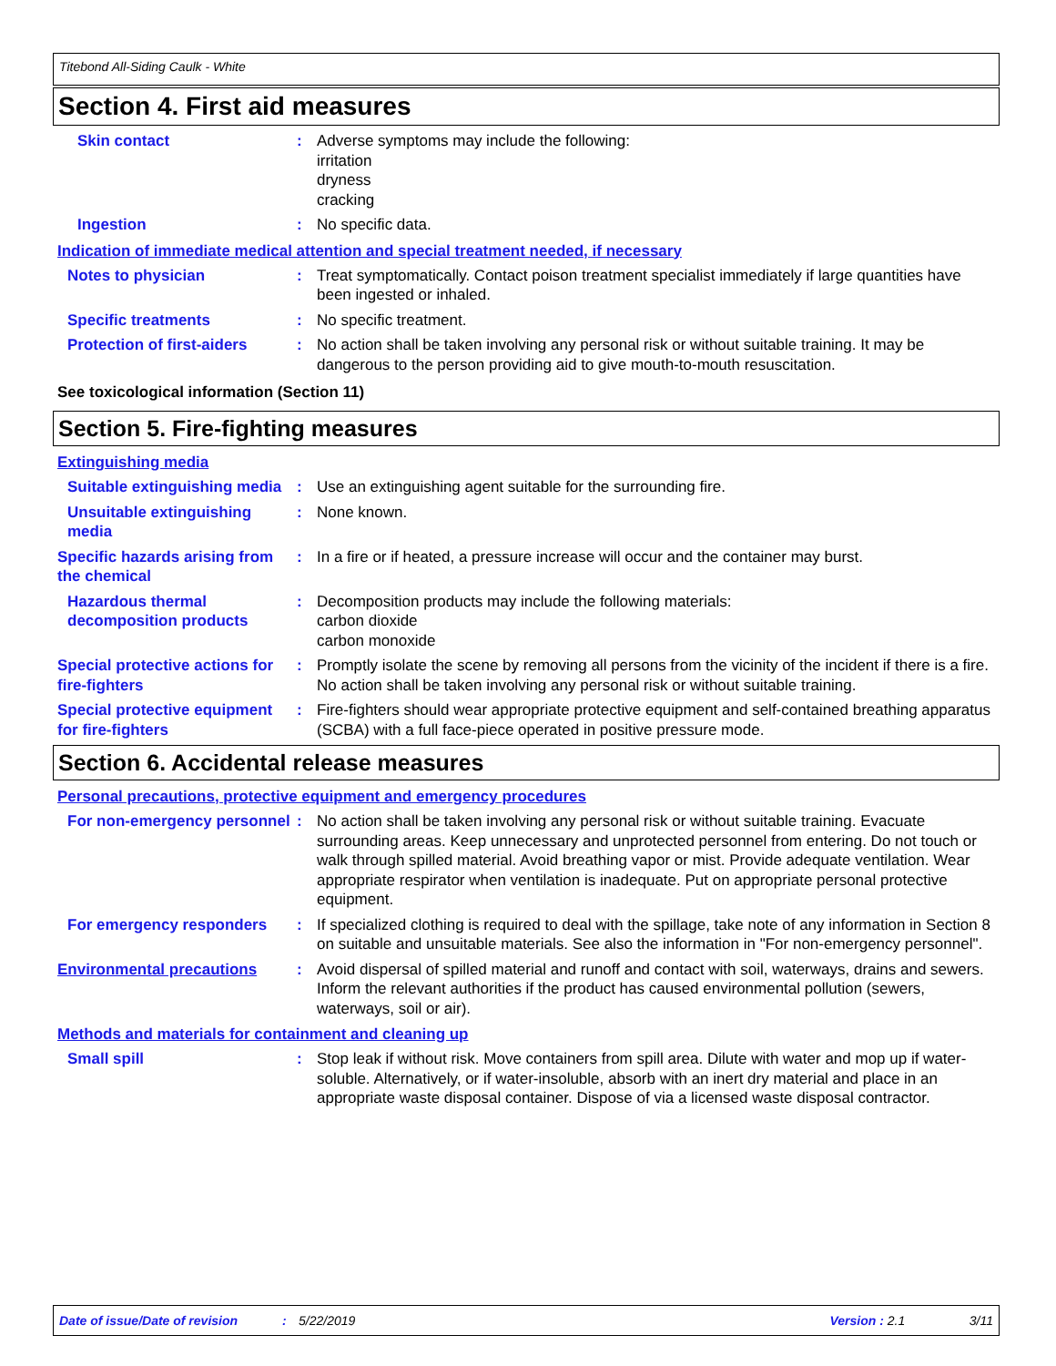Titebond All-Siding Caulk - White
Section 4. First aid measures
Skin contact : Adverse symptoms may include the following:
irritation
dryness
cracking
Ingestion : No specific data.
Indication of immediate medical attention and special treatment needed, if necessary
Notes to physician : Treat symptomatically. Contact poison treatment specialist immediately if large quantities have been ingested or inhaled.
Specific treatments : No specific treatment.
Protection of first-aiders : No action shall be taken involving any personal risk or without suitable training. It may be dangerous to the person providing aid to give mouth-to-mouth resuscitation.
See toxicological information (Section 11)
Section 5. Fire-fighting measures
Extinguishing media
Suitable extinguishing media
: Use an extinguishing agent suitable for the surrounding fire.
Unsuitable extinguishing media
: None known.
Specific hazards arising from the chemical
: In a fire or if heated, a pressure increase will occur and the container may burst.
Hazardous thermal decomposition products
: Decomposition products may include the following materials:
carbon dioxide
carbon monoxide
Special protective actions for fire-fighters
: Promptly isolate the scene by removing all persons from the vicinity of the incident if there is a fire. No action shall be taken involving any personal risk or without suitable training.
Special protective equipment for fire-fighters
: Fire-fighters should wear appropriate protective equipment and self-contained breathing apparatus (SCBA) with a full face-piece operated in positive pressure mode.
Section 6. Accidental release measures
Personal precautions, protective equipment and emergency procedures
For non-emergency personnel
: No action shall be taken involving any personal risk or without suitable training. Evacuate surrounding areas. Keep unnecessary and unprotected personnel from entering. Do not touch or walk through spilled material. Avoid breathing vapor or mist. Provide adequate ventilation. Wear appropriate respirator when ventilation is inadequate. Put on appropriate personal protective equipment.
For emergency responders : If specialized clothing is required to deal with the spillage, take note of any information in Section 8 on suitable and unsuitable materials. See also the information in "For non-emergency personnel".
Environmental precautions : Avoid dispersal of spilled material and runoff and contact with soil, waterways, drains and sewers. Inform the relevant authorities if the product has caused environmental pollution (sewers, waterways, soil or air).
Methods and materials for containment and cleaning up
Small spill : Stop leak if without risk. Move containers from spill area. Dilute with water and mop up if water-soluble. Alternatively, or if water-insoluble, absorb with an inert dry material and place in an appropriate waste disposal container. Dispose of via a licensed waste disposal contractor.
Date of issue/Date of revision: 5/22/2019 Version : 2.1 3/11